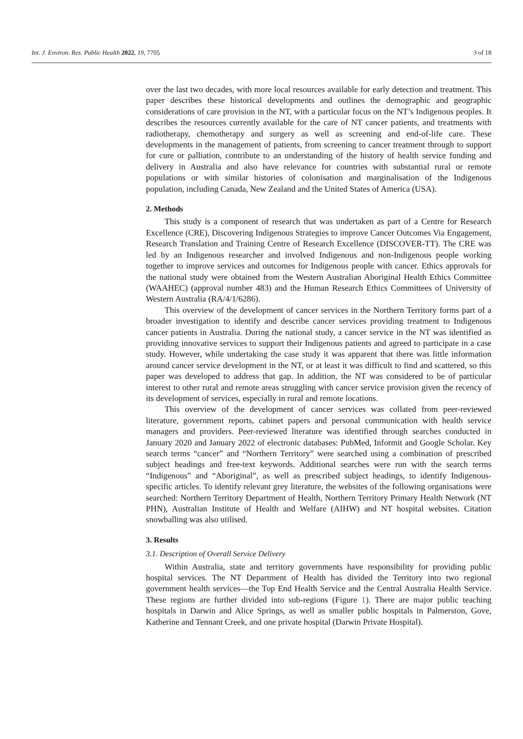Int. J. Environ. Res. Public Health 2022, 19, 7705 3 of 18
over the last two decades, with more local resources available for early detection and treatment. This paper describes these historical developments and outlines the demographic and geographic considerations of care provision in the NT, with a particular focus on the NT’s Indigenous peoples. It describes the resources currently available for the care of NT cancer patients, and treatments with radiotherapy, chemotherapy and surgery as well as screening and end-of-life care. These developments in the management of patients, from screening to cancer treatment through to support for cure or palliation, contribute to an understanding of the history of health service funding and delivery in Australia and also have relevance for countries with substantial rural or remote populations or with similar histories of colonisation and marginalisation of the Indigenous population, including Canada, New Zealand and the United States of America (USA).
2. Methods
This study is a component of research that was undertaken as part of a Centre for Research Excellence (CRE), Discovering Indigenous Strategies to improve Cancer Outcomes Via Engagement, Research Translation and Training Centre of Research Excellence (DISCOVER-TT). The CRE was led by an Indigenous researcher and involved Indigenous and non-Indigenous people working together to improve services and outcomes for Indigenous people with cancer. Ethics approvals for the national study were obtained from the Western Australian Aboriginal Health Ethics Committee (WAAHEC) (approval number 483) and the Human Research Ethics Committees of University of Western Australia (RA/4/1/6286).
This overview of the development of cancer services in the Northern Territory forms part of a broader investigation to identify and describe cancer services providing treatment to Indigenous cancer patients in Australia. During the national study, a cancer service in the NT was identified as providing innovative services to support their Indigenous patients and agreed to participate in a case study. However, while undertaking the case study it was apparent that there was little information around cancer service development in the NT, or at least it was difficult to find and scattered, so this paper was developed to address that gap. In addition, the NT was considered to be of particular interest to other rural and remote areas struggling with cancer service provision given the recency of its development of services, especially in rural and remote locations.
This overview of the development of cancer services was collated from peer-reviewed literature, government reports, cabinet papers and personal communication with health service managers and providers. Peer-reviewed literature was identified through searches conducted in January 2020 and January 2022 of electronic databases: PubMed, Informit and Google Scholar. Key search terms “cancer” and “Northern Territory” were searched using a combination of prescribed subject headings and free-text keywords. Additional searches were run with the search terms “Indigenous” and “Aboriginal”, as well as prescribed subject headings, to identify Indigenous-specific articles. To identify relevant grey literature, the websites of the following organisations were searched: Northern Territory Department of Health, Northern Territory Primary Health Network (NT PHN), Australian Institute of Health and Welfare (AIHW) and NT hospital websites. Citation snowballing was also utilised.
3. Results
3.1. Description of Overall Service Delivery
Within Australia, state and territory governments have responsibility for providing public hospital services. The NT Department of Health has divided the Territory into two regional government health services—the Top End Health Service and the Central Australia Health Service. These regions are further divided into sub-regions (Figure 1). There are major public teaching hospitals in Darwin and Alice Springs, as well as smaller public hospitals in Palmerston, Gove, Katherine and Tennant Creek, and one private hospital (Darwin Private Hospital).